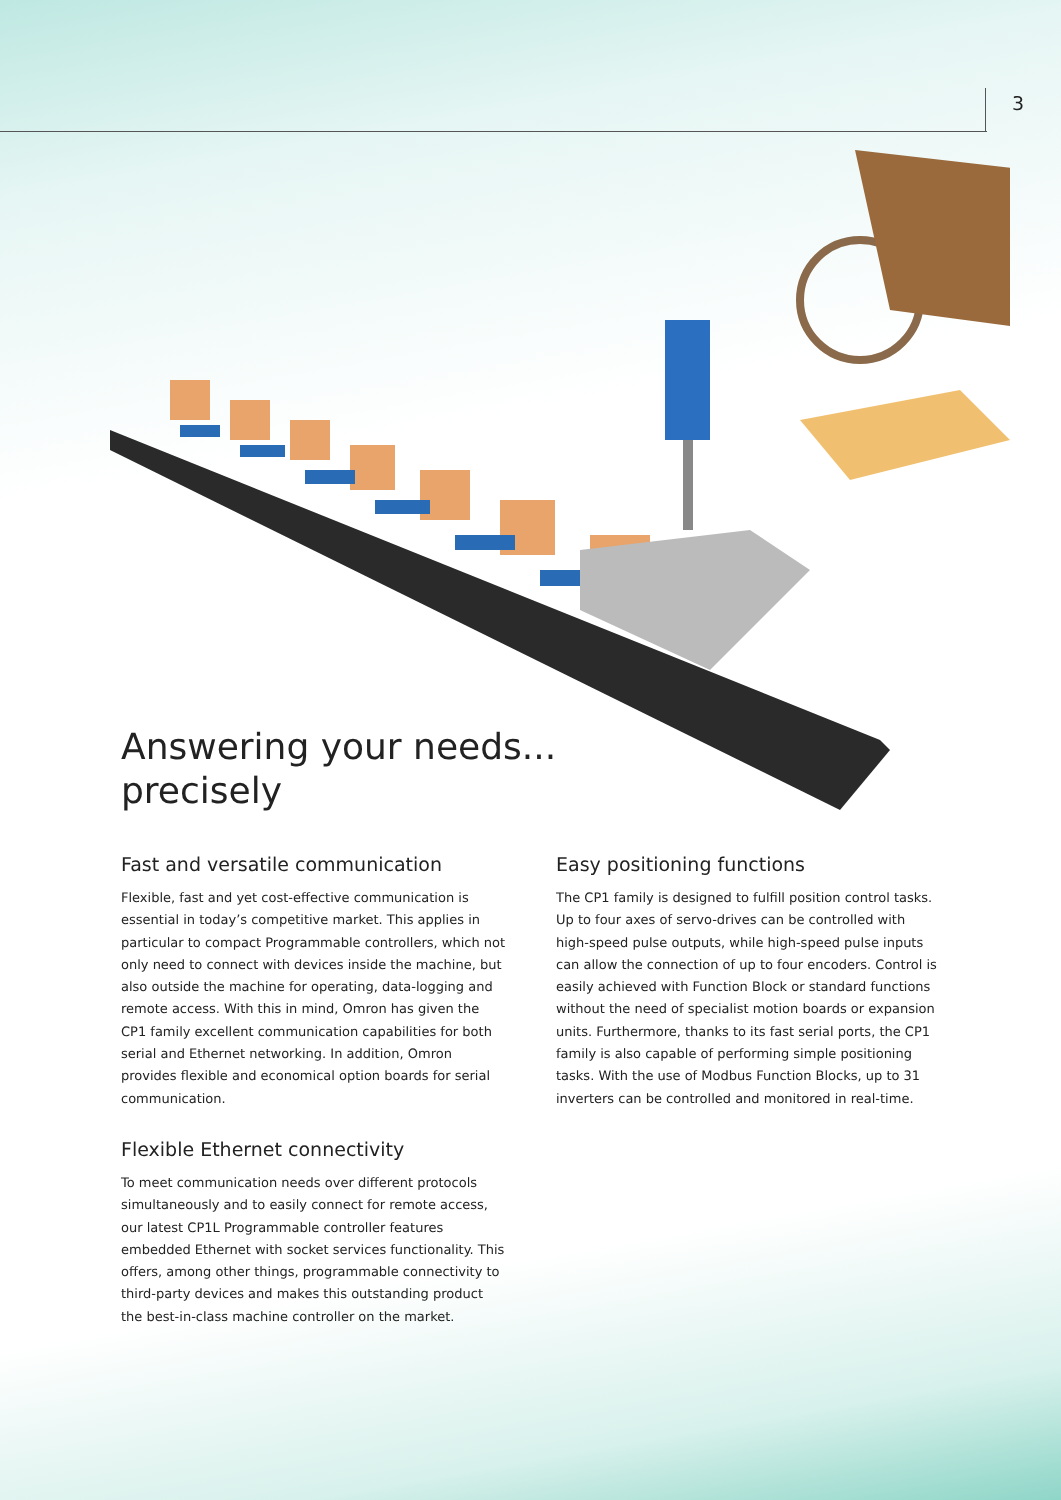3
Answering your needs...
precisely
Fast and versatile communication
Flexible, fast and yet cost-effective communication is essential in today’s competitive market. This applies in particular to compact Programmable controllers, which not only need to connect with devices inside the machine, but also outside the machine for operating, data-logging and remote access. With this in mind, Omron has given the CP1 family excellent communication capabilities for both serial and Ethernet networking. In addition, Omron provides flexible and economical option boards for serial communication.
Flexible Ethernet connectivity
To meet communication needs over different protocols simultaneously and to easily connect for remote access, our latest CP1L Programmable controller features embedded Ethernet with socket services functionality. This offers, among other things, programmable connectivity to third-party devices and makes this outstanding product the best-in-class machine controller on the market.
Easy positioning functions
The CP1 family is designed to fulfill position control tasks. Up to four axes of servo-drives can be controlled with high-speed pulse outputs, while high-speed pulse inputs can allow the connection of up to four encoders. Control is easily achieved with Function Block or standard functions without the need of specialist motion boards or expansion units. Furthermore, thanks to its fast serial ports, the CP1 family is also capable of performing simple positioning tasks. With the use of Modbus Function Blocks, up to 31 inverters can be controlled and monitored in real-time.